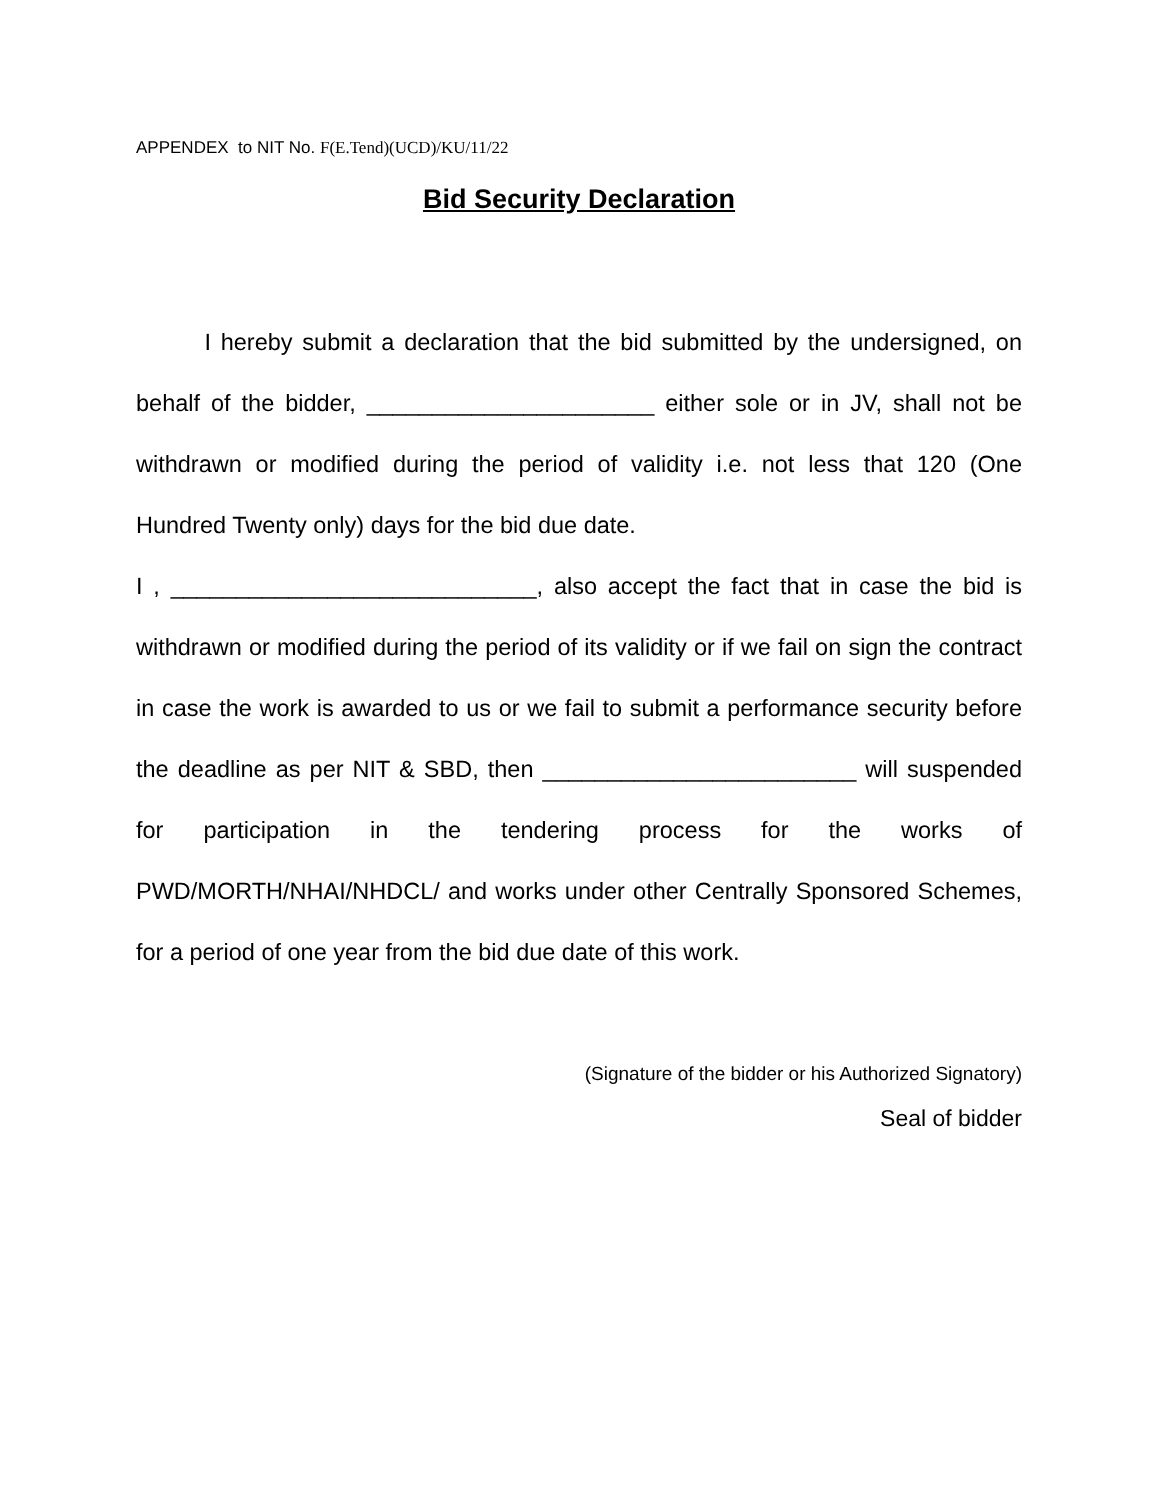APPENDEX to NIT No. F(E.Tend)(UCD)/KU/11/22
Bid Security Declaration
I hereby submit a declaration that the bid submitted by the undersigned, on behalf of the bidder, ______________________ either sole or in JV, shall not be withdrawn or modified during the period of validity i.e. not less that 120 (One Hundred Twenty only) days for the bid due date.
I , ____________________________, also accept the fact that in case the bid is withdrawn or modified during the period of its validity or if we fail on sign the contract in case the work is awarded to us or we fail to submit a performance security before the deadline as per NIT & SBD, then ________________________ will suspended for participation in the tendering process for the works of PWD/MORTH/NHAI/NHDCL/ and works under other Centrally Sponsored Schemes, for a period of one year from the bid due date of this work.
(Signature of the bidder or his Authorized Signatory)
Seal of bidder